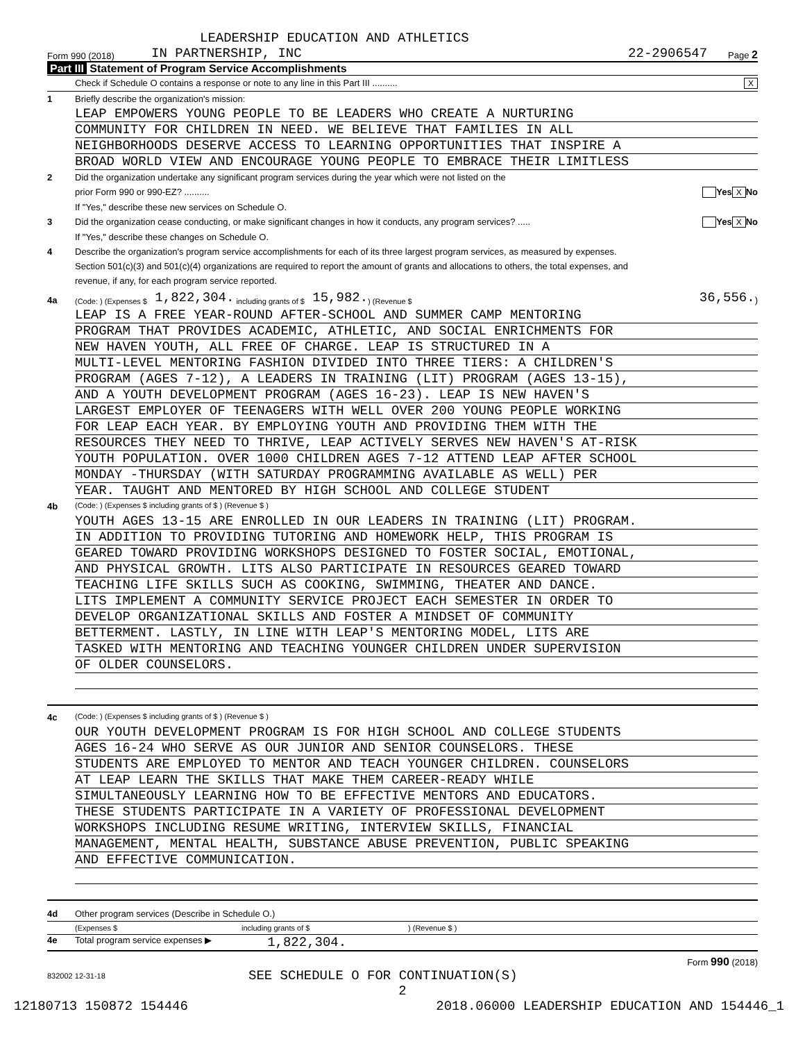LEADERSHIP EDUCATION AND ATHLETICS
Form 990 (2018) IN PARTNERSHIP, INC 22-2906547 Page 2
Part III Statement of Program Service Accomplishments
Check if Schedule O contains a response or note to any line in this Part III .......... X
1 Briefly describe the organization's mission:
LEAP EMPOWERS YOUNG PEOPLE TO BE LEADERS WHO CREATE A NURTURING
COMMUNITY FOR CHILDREN IN NEED. WE BELIEVE THAT FAMILIES IN ALL
NEIGHBORHOODS DESERVE ACCESS TO LEARNING OPPORTUNITIES THAT INSPIRE A
BROAD WORLD VIEW AND ENCOURAGE YOUNG PEOPLE TO EMBRACE THEIR LIMITLESS
2 Did the organization undertake any significant program services during the year which were not listed on the
prior Form 990 or 990-EZ? .......... Yes X No
If "Yes," describe these new services on Schedule O.
3 Did the organization cease conducting, or make significant changes in how it conducts, any program services? ..... Yes X No
If "Yes," describe these changes on Schedule O.
4 Describe the organization's program service accomplishments for each of its three largest program services, as measured by expenses.
Section 501(c)(3) and 501(c)(4) organizations are required to report the amount of grants and allocations to others, the total expenses, and
revenue, if any, for each program service reported.
4a (Code: ) (Expenses $ 1,822,304. including grants of $ 15,982.) (Revenue $ 36,556.)
LEAP IS A FREE YEAR-ROUND AFTER-SCHOOL AND SUMMER CAMP MENTORING
PROGRAM THAT PROVIDES ACADEMIC, ATHLETIC, AND SOCIAL ENRICHMENTS FOR
NEW HAVEN YOUTH, ALL FREE OF CHARGE. LEAP IS STRUCTURED IN A
MULTI-LEVEL MENTORING FASHION DIVIDED INTO THREE TIERS: A CHILDREN'S
PROGRAM (AGES 7-12), A LEADERS IN TRAINING (LIT) PROGRAM (AGES 13-15),
AND A YOUTH DEVELOPMENT PROGRAM (AGES 16-23). LEAP IS NEW HAVEN'S
LARGEST EMPLOYER OF TEENAGERS WITH WELL OVER 200 YOUNG PEOPLE WORKING
FOR LEAP EACH YEAR. BY EMPLOYING YOUTH AND PROVIDING THEM WITH THE
RESOURCES THEY NEED TO THRIVE, LEAP ACTIVELY SERVES NEW HAVEN'S AT-RISK
YOUTH POPULATION. OVER 1000 CHILDREN AGES 7-12 ATTEND LEAP AFTER SCHOOL
MONDAY -THURSDAY (WITH SATURDAY PROGRAMMING AVAILABLE AS WELL) PER
YEAR. TAUGHT AND MENTORED BY HIGH SCHOOL AND COLLEGE STUDENT
4b (Code: ) (Expenses $ including grants of $ ) (Revenue $ )
YOUTH AGES 13-15 ARE ENROLLED IN OUR LEADERS IN TRAINING (LIT) PROGRAM.
IN ADDITION TO PROVIDING TUTORING AND HOMEWORK HELP, THIS PROGRAM IS
GEARED TOWARD PROVIDING WORKSHOPS DESIGNED TO FOSTER SOCIAL, EMOTIONAL,
AND PHYSICAL GROWTH. LITS ALSO PARTICIPATE IN RESOURCES GEARED TOWARD
TEACHING LIFE SKILLS SUCH AS COOKING, SWIMMING, THEATER AND DANCE.
LITS IMPLEMENT A COMMUNITY SERVICE PROJECT EACH SEMESTER IN ORDER TO
DEVELOP ORGANIZATIONAL SKILLS AND FOSTER A MINDSET OF COMMUNITY
BETTERMENT. LASTLY, IN LINE WITH LEAP'S MENTORING MODEL, LITS ARE
TASKED WITH MENTORING AND TEACHING YOUNGER CHILDREN UNDER SUPERVISION
OF OLDER COUNSELORS.
4c (Code: ) (Expenses $ including grants of $ ) (Revenue $ )
OUR YOUTH DEVELOPMENT PROGRAM IS FOR HIGH SCHOOL AND COLLEGE STUDENTS
AGES 16-24 WHO SERVE AS OUR JUNIOR AND SENIOR COUNSELORS. THESE
STUDENTS ARE EMPLOYED TO MENTOR AND TEACH YOUNGER CHILDREN. COUNSELORS
AT LEAP LEARN THE SKILLS THAT MAKE THEM CAREER-READY WHILE
SIMULTANEOUSLY LEARNING HOW TO BE EFFECTIVE MENTORS AND EDUCATORS.
THESE STUDENTS PARTICIPATE IN A VARIETY OF PROFESSIONAL DEVELOPMENT
WORKSHOPS INCLUDING RESUME WRITING, INTERVIEW SKILLS, FINANCIAL
MANAGEMENT, MENTAL HEALTH, SUBSTANCE ABUSE PREVENTION, PUBLIC SPEAKING
AND EFFECTIVE COMMUNICATION.
4d Other program services (Describe in Schedule O.)
(Expenses $ including grants of $) (Revenue $ )
4e Total program service expenses ▶ 1,822,304.
Form 990 (2018)
832002 12-31-18 SEE SCHEDULE O FOR CONTINUATION(S)
2
12180713 150872 154446 2018.06000 LEADERSHIP EDUCATION AND 154446_1